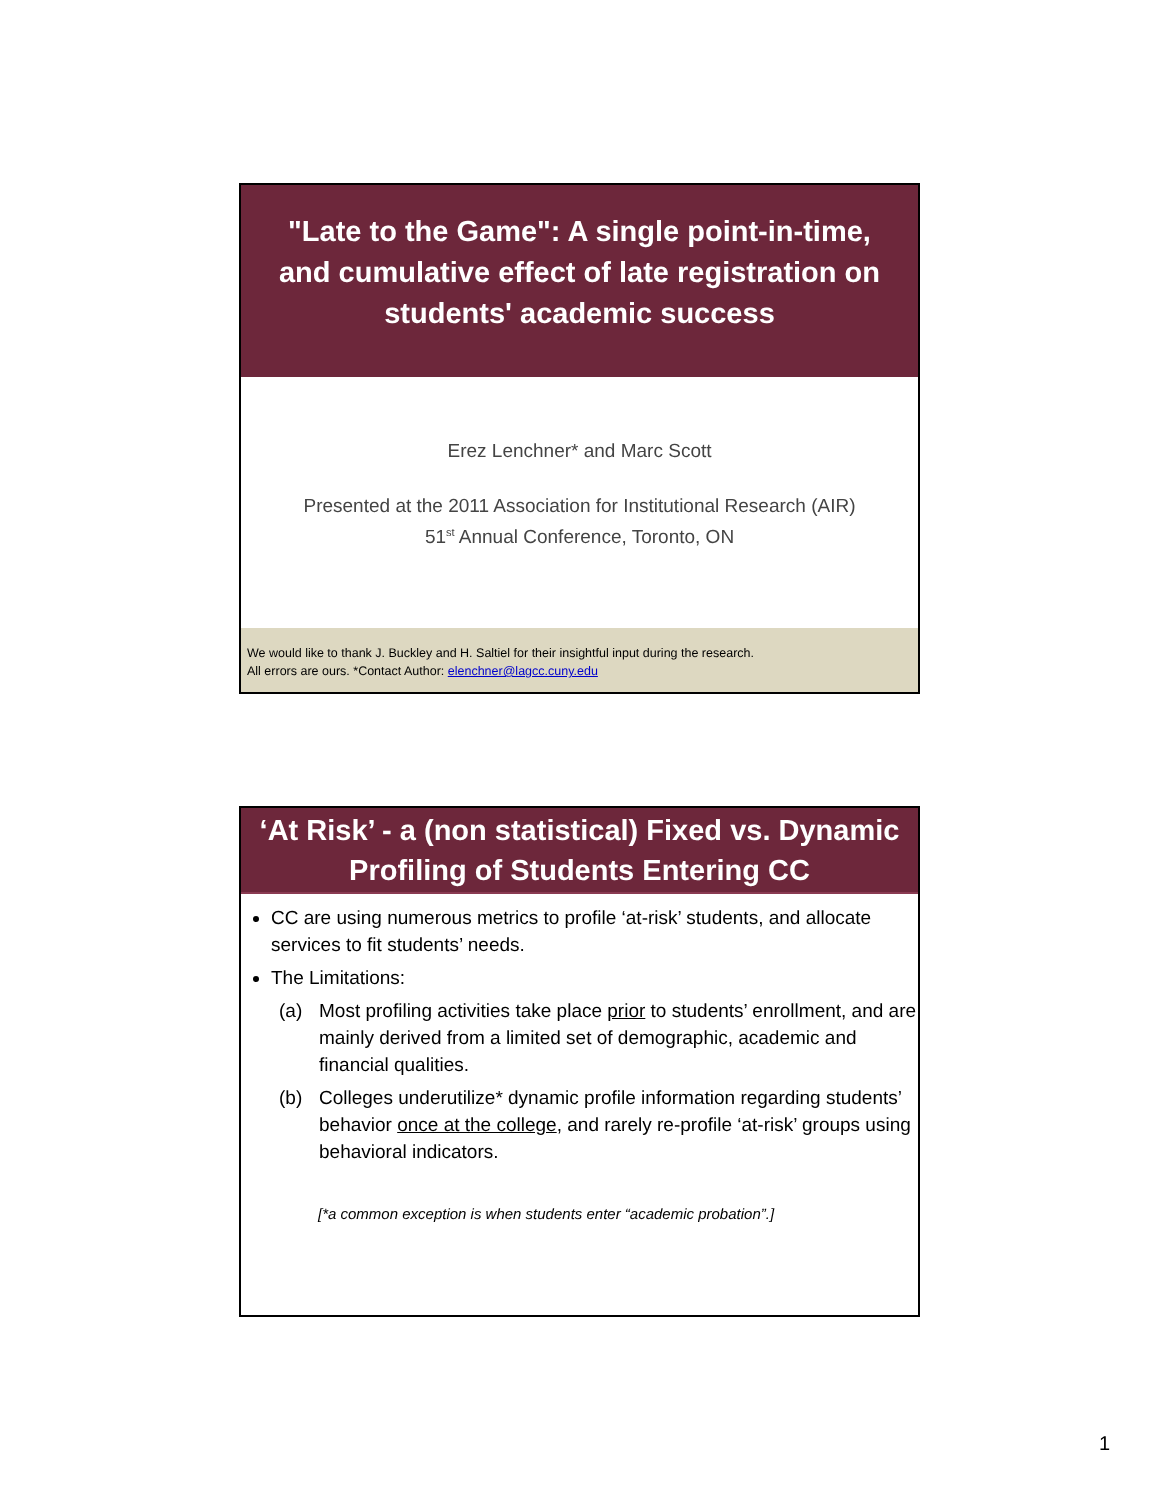"Late to the Game": A single point-in-time,
and cumulative effect of late registration on
students' academic success
Erez Lenchner* and Marc Scott
Presented at the 2011 Association for Institutional Research (AIR)
51<sup>st</sup> Annual Conference, Toronto, ON
We would like to thank J. Buckley and H. Saltiel for their insightful input during the research.
All errors are ours. *Contact Author: elenchner@lagcc.cuny.edu
‘At Risk’ - a (non statistical) Fixed vs. Dynamic
Profiling of Students Entering CC
CC are using numerous metrics to profile ‘at-risk’ students, and allocate services to fit students’ needs.
The Limitations:
(a) Most profiling activities take place prior to students’ enrollment, and are mainly derived from a limited set of demographic, academic and financial qualities.
(b) Colleges underutilize* dynamic profile information regarding students’ behavior once at the college, and rarely re-profile ‘at-risk’ groups using behavioral indicators.
[*a common exception is when students enter “academic probation”.]
1